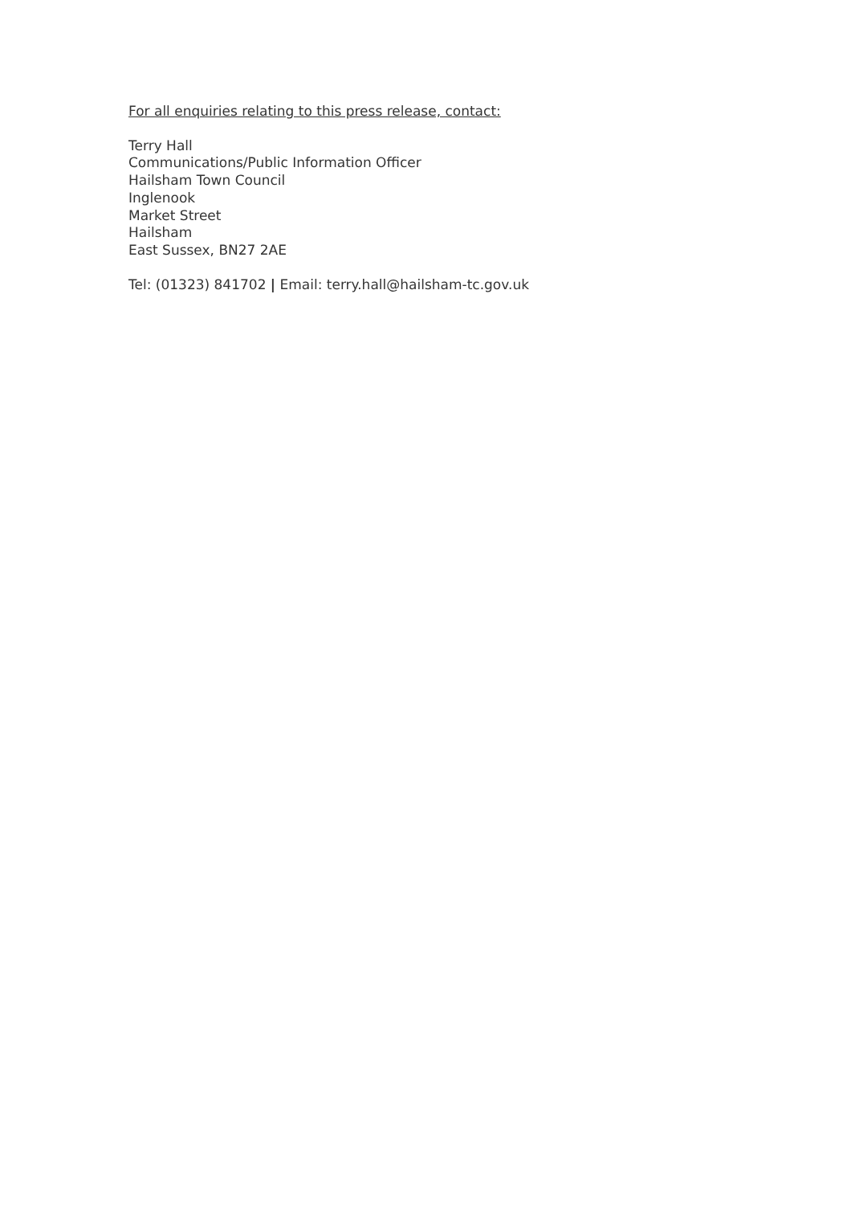For all enquiries relating to this press release, contact:
Terry Hall
Communications/Public Information Officer
Hailsham Town Council
Inglenook
Market Street
Hailsham
East Sussex, BN27 2AE
Tel: (01323) 841702 | Email: terry.hall@hailsham-tc.gov.uk